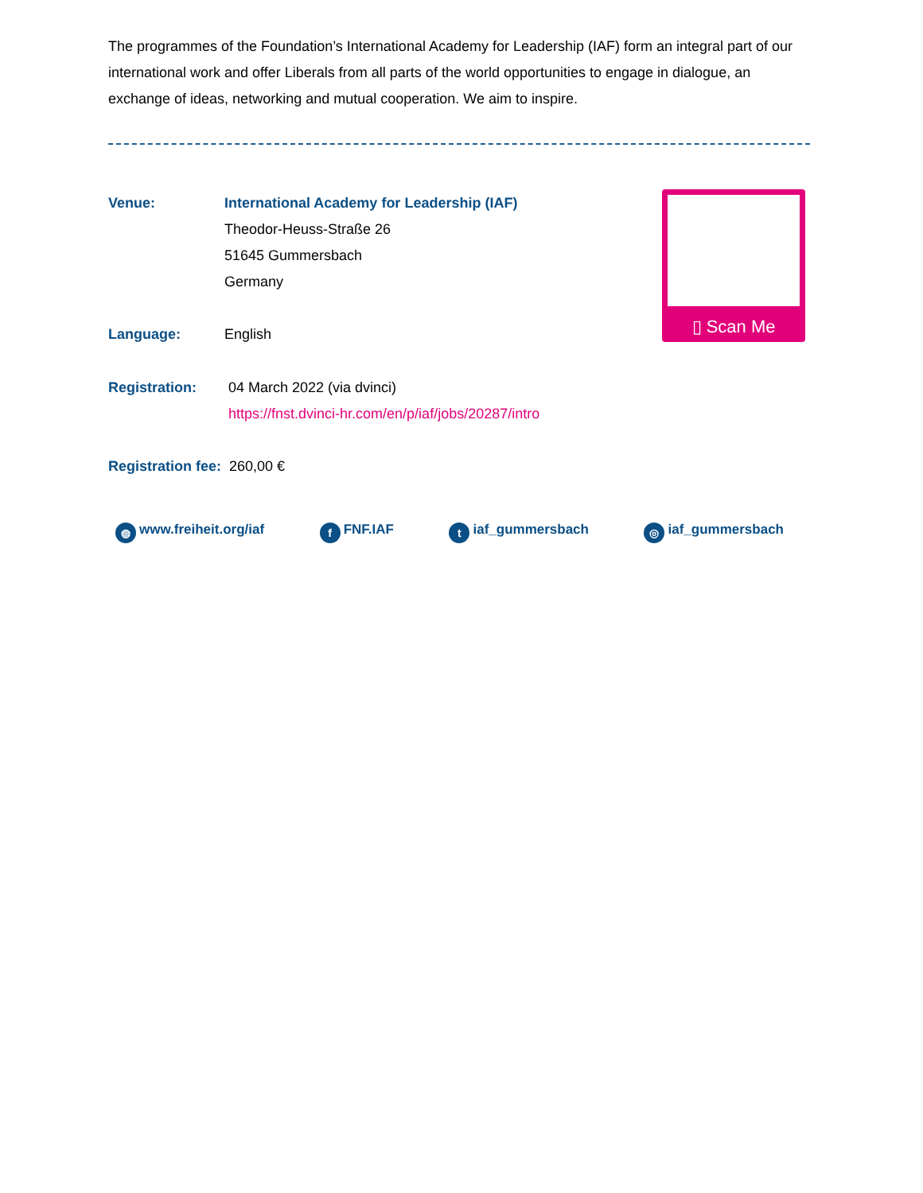The programmes of the Foundation’s International Academy for Leadership (IAF) form an integral part of our international work and offer Liberals from all parts of the world opportunities to engage in dialogue, an exchange of ideas, networking and mutual cooperation. We aim to inspire.
Venue: International Academy for Leadership (IAF)
Theodor-Heuss-Straße 26
51645 Gummersbach
Germany
Language: English
Registration: 04 March 2022 (via dvinci)
https://fnst.dvinci-hr.com/en/p/iaf/jobs/20287/intro
Registration fee: 260,00 €
▯ Scan Me
◍ www.freiheit.org/iaf f FNF.IAF t iaf_gummersbach ◎ iaf_gummersbach